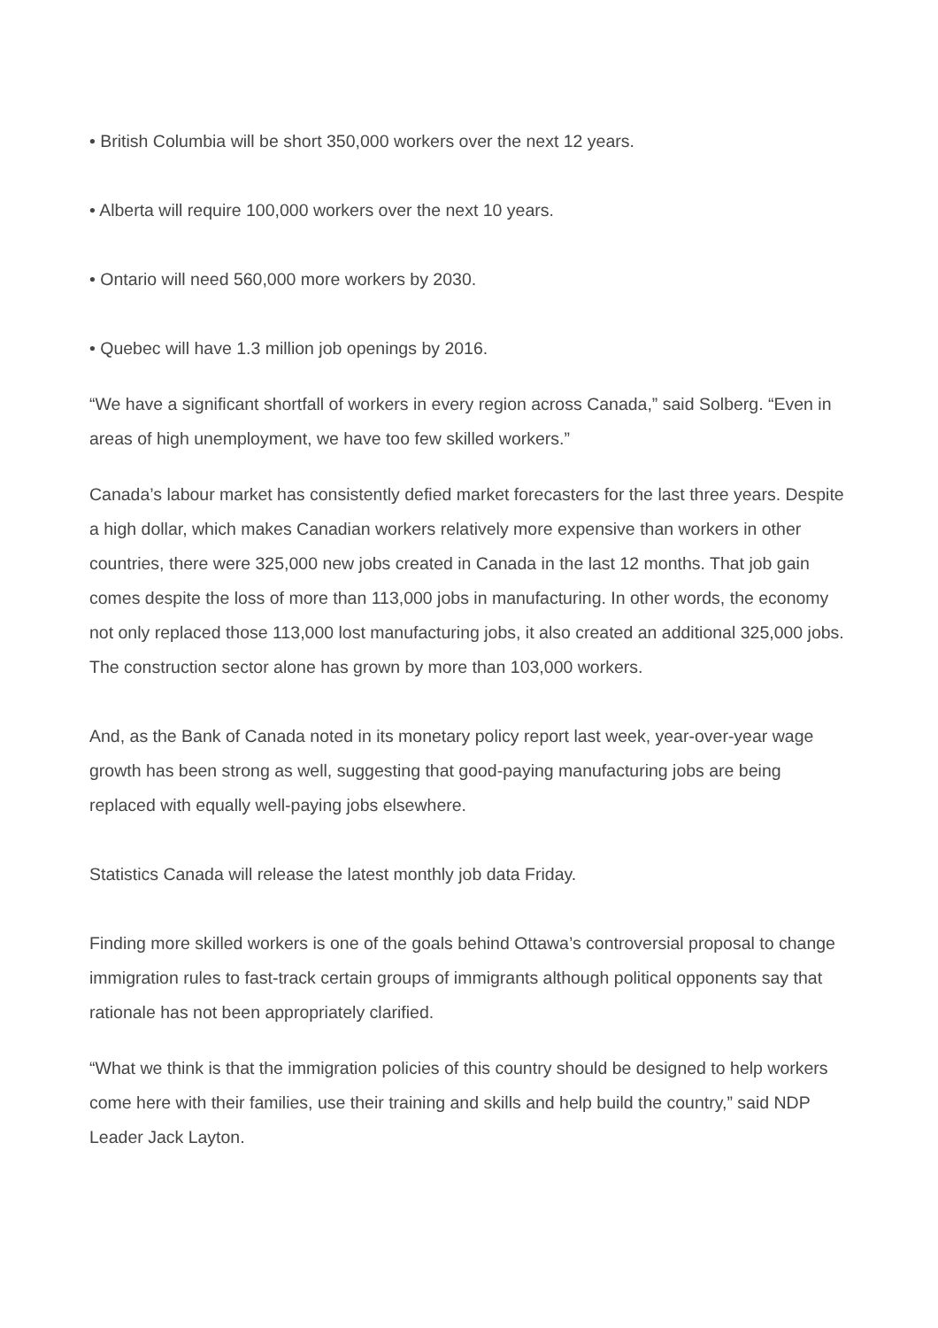• British Columbia will be short 350,000 workers over the next 12 years.
• Alberta will require 100,000 workers over the next 10 years.
• Ontario will need 560,000 more workers by 2030.
• Quebec will have 1.3 million job openings by 2016.
“We have a significant shortfall of workers in every region across Canada,” said Solberg. “Even in areas of high unemployment, we have too few skilled workers.”
Canada’s labour market has consistently defied market forecasters for the last three years. Despite a high dollar, which makes Canadian workers relatively more expensive than workers in other countries, there were 325,000 new jobs created in Canada in the last 12 months. That job gain comes despite the loss of more than 113,000 jobs in manufacturing. In other words, the economy not only replaced those 113,000 lost manufacturing jobs, it also created an additional 325,000 jobs. The construction sector alone has grown by more than 103,000 workers.
And, as the Bank of Canada noted in its monetary policy report last week, year-over-year wage growth has been strong as well, suggesting that good-paying manufacturing jobs are being replaced with equally well-paying jobs elsewhere.
Statistics Canada will release the latest monthly job data Friday.
Finding more skilled workers is one of the goals behind Ottawa’s controversial proposal to change immigration rules to fast-track certain groups of immigrants although political opponents say that rationale has not been appropriately clarified.
“What we think is that the immigration policies of this country should be designed to help workers come here with their families, use their training and skills and help build the country,” said NDP Leader Jack Layton.